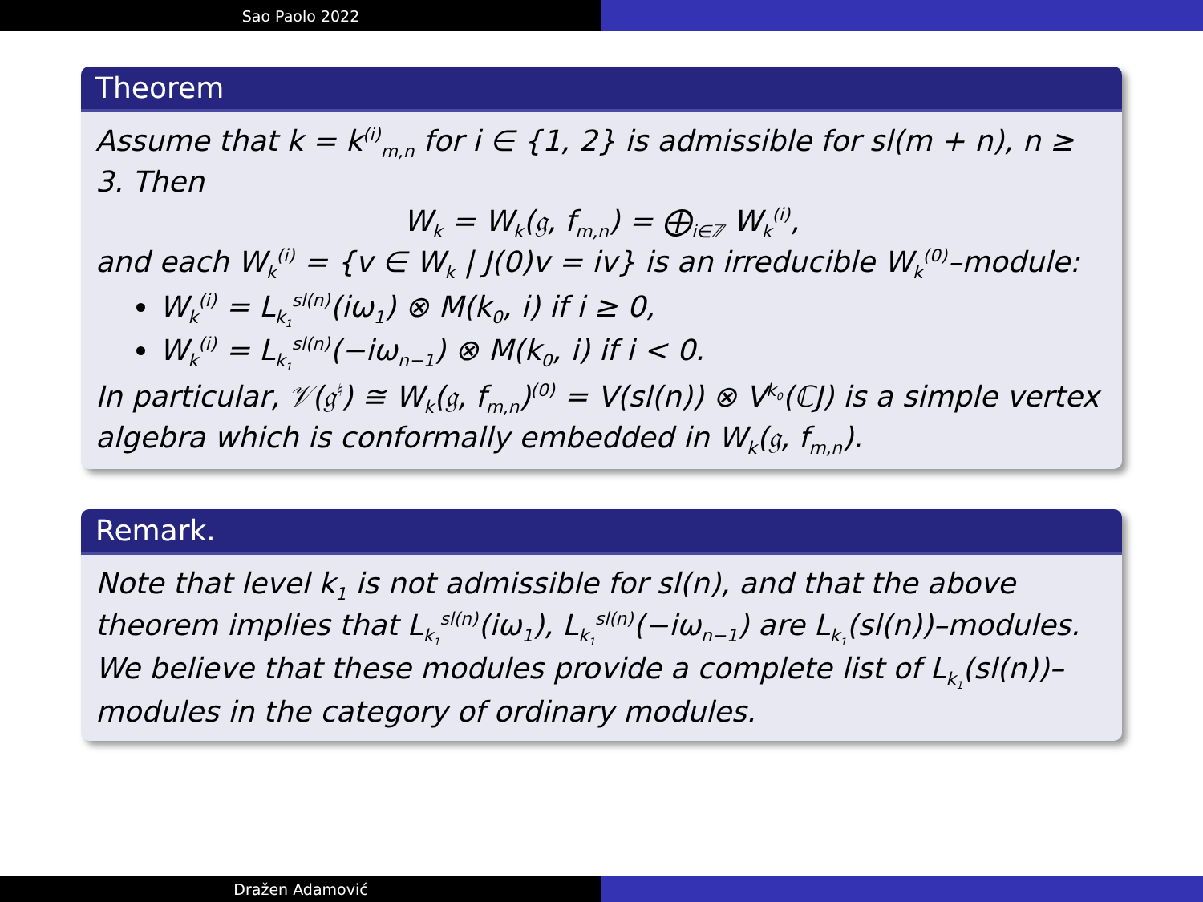Sao Paolo 2022
Theorem
Assume that k = k<sup>(i)</sup><sub>m,n</sub> for i ∈ {1, 2} is admissible for sl(m + n), n ≥ 3. Then
W<sub>k</sub> = W<sub>k</sub>(𝔤, f<sub>m,n</sub>) = ⨁<sub>i∈ℤ</sub> W<sub>k</sub><sup>(i)</sup>,
and each W<sub>k</sub><sup>(i)</sup> = {v ∈ W<sub>k</sub> | J(0)v = iv} is an irreducible W<sub>k</sub><sup>(0)</sup>–module:
W<sub>k</sub><sup>(i)</sup> = L<sub>k<sub>1</sub></sub><sup>sl(n)</sup>(iω<sub>1</sub>) ⊗ M(k<sub>0</sub>, i) if i ≥ 0,
W<sub>k</sub><sup>(i)</sup> = L<sub>k<sub>1</sub></sub><sup>sl(n)</sup>(−iω<sub>n−1</sub>) ⊗ M(k<sub>0</sub>, i) if i < 0.
In particular, 𝒱(𝔤<sup>♮</sup>) ≅ W<sub>k</sub>(𝔤, f<sub>m,n</sub>)<sup>(0)</sup> = V(sl(n)) ⊗ V<sup>k<sub>0</sub></sup>(ℂJ) is a simple vertex algebra which is conformally embedded in W<sub>k</sub>(𝔤, f<sub>m,n</sub>).
Remark.
Note that level k<sub>1</sub> is not admissible for sl(n), and that the above theorem implies that L<sub>k<sub>1</sub></sub><sup>sl(n)</sup>(iω<sub>1</sub>), L<sub>k<sub>1</sub></sub><sup>sl(n)</sup>(−iω<sub>n−1</sub>) are L<sub>k<sub>1</sub></sub>(sl(n))–modules. We believe that these modules provide a complete list of L<sub>k<sub>1</sub></sub>(sl(n))–modules in the category of ordinary modules.
Dražen Adamović